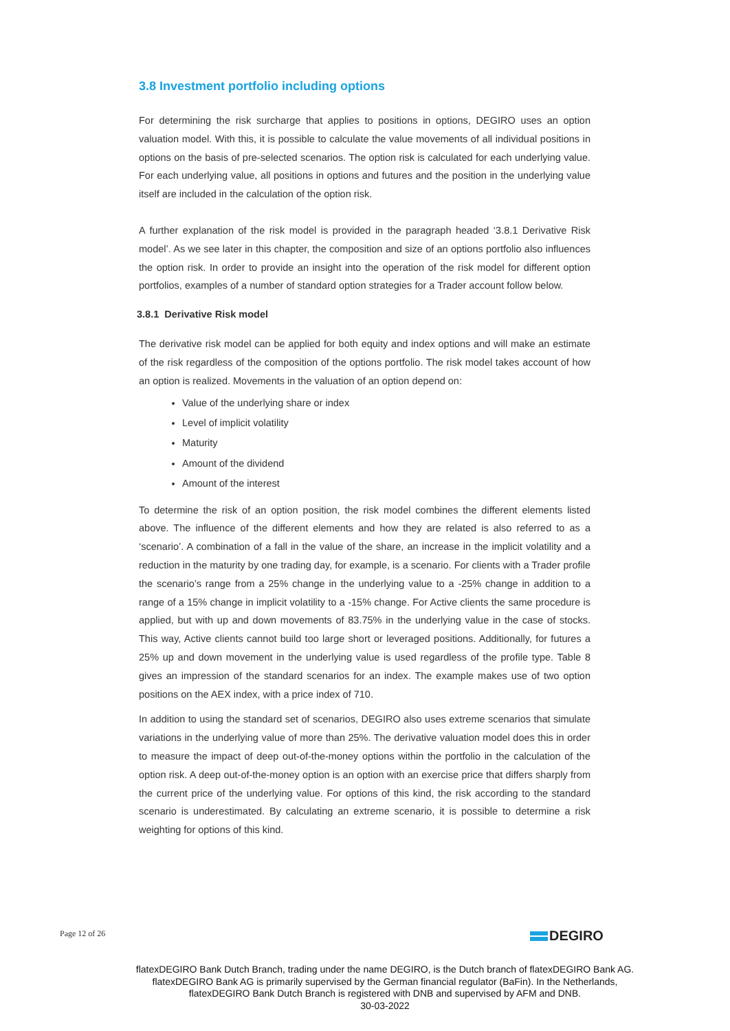3.8 Investment portfolio including options
For determining the risk surcharge that applies to positions in options, DEGIRO uses an option valuation model. With this, it is possible to calculate the value movements of all individual positions in options on the basis of pre-selected scenarios. The option risk is calculated for each underlying value. For each underlying value, all positions in options and futures and the position in the underlying value itself are included in the calculation of the option risk.
A further explanation of the risk model is provided in the paragraph headed ‘3.8.1 Derivative Risk model’. As we see later in this chapter, the composition and size of an options portfolio also influences the option risk. In order to provide an insight into the operation of the risk model for different option portfolios, examples of a number of standard option strategies for a Trader account follow below.
3.8.1 Derivative Risk model
The derivative risk model can be applied for both equity and index options and will make an estimate of the risk regardless of the composition of the options portfolio. The risk model takes account of how an option is realized. Movements in the valuation of an option depend on:
Value of the underlying share or index
Level of implicit volatility
Maturity
Amount of the dividend
Amount of the interest
To determine the risk of an option position, the risk model combines the different elements listed above. The influence of the different elements and how they are related is also referred to as a ‘scenario’. A combination of a fall in the value of the share, an increase in the implicit volatility and a reduction in the maturity by one trading day, for example, is a scenario. For clients with a Trader profile the scenario’s range from a 25% change in the underlying value to a -25% change in addition to a range of a 15% change in implicit volatility to a -15% change. For Active clients the same procedure is applied, but with up and down movements of 83.75% in the underlying value in the case of stocks. This way, Active clients cannot build too large short or leveraged positions. Additionally, for futures a 25% up and down movement in the underlying value is used regardless of the profile type. Table 8 gives an impression of the standard scenarios for an index. The example makes use of two option positions on the AEX index, with a price index of 710.
In addition to using the standard set of scenarios, DEGIRO also uses extreme scenarios that simulate variations in the underlying value of more than 25%. The derivative valuation model does this in order to measure the impact of deep out-of-the-money options within the portfolio in the calculation of the option risk. A deep out-of-the-money option is an option with an exercise price that differs sharply from the current price of the underlying value. For options of this kind, the risk according to the standard scenario is underestimated. By calculating an extreme scenario, it is possible to determine a risk weighting for options of this kind.
Page 12 of 26 DEGIRO
flatexDEGIRO Bank Dutch Branch, trading under the name DEGIRO, is the Dutch branch of flatexDEGIRO Bank AG. flatexDEGIRO Bank AG is primarily supervised by the German financial regulator (BaFin). In the Netherlands, flatexDEGIRO Bank Dutch Branch is registered with DNB and supervised by AFM and DNB.
30-03-2022